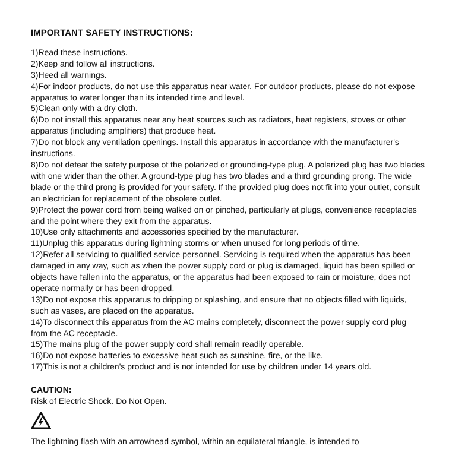IMPORTANT SAFETY INSTRUCTIONS:
1)Read these instructions.
2)Keep and follow all instructions.
3)Heed all warnings.
4)For indoor products, do not use this apparatus near water. For outdoor products, please do not expose apparatus to water longer than its intended time and level.
5)Clean only with a dry cloth.
6)Do not install this apparatus near any heat sources such as radiators, heat registers, stoves or other apparatus (including amplifiers) that produce heat.
7)Do not block any ventilation openings. Install this apparatus in accordance with the manufacturer's instructions.
8)Do not defeat the safety purpose of the polarized or grounding-type plug. A polarized plug has two blades with one wider than the other. A ground-type plug has two blades and a third grounding prong. The wide blade or the third prong is provided for your safety. If the provided plug does not fit into your outlet, consult an electrician for replacement of the obsolete outlet.
9)Protect the power cord from being walked on or pinched, particularly at plugs, convenience receptacles and the point where they exit from the apparatus.
10)Use only attachments and accessories specified by the manufacturer.
11)Unplug this apparatus during lightning storms or when unused for long periods of time.
12)Refer all servicing to qualified service personnel. Servicing is required when the apparatus has been damaged in any way, such as when the power supply cord or plug is damaged, liquid has been spilled or objects have fallen into the apparatus, or the apparatus had been exposed to rain or moisture, does not operate normally or has been dropped.
13)Do not expose this apparatus to dripping or splashing, and ensure that no objects filled with liquids, such as vases, are placed on the apparatus.
14)To disconnect this apparatus from the AC mains completely, disconnect the power supply cord plug from the AC receptacle.
15)The mains plug of the power supply cord shall remain readily operable.
16)Do not expose batteries to excessive heat such as sunshine, fire, or the like.
17)This is not a children's product and is not intended for use by children under 14 years old.
CAUTION:
Risk of Electric Shock. Do Not Open.
The lightning flash with an arrowhead symbol, within an equilateral triangle, is intended to